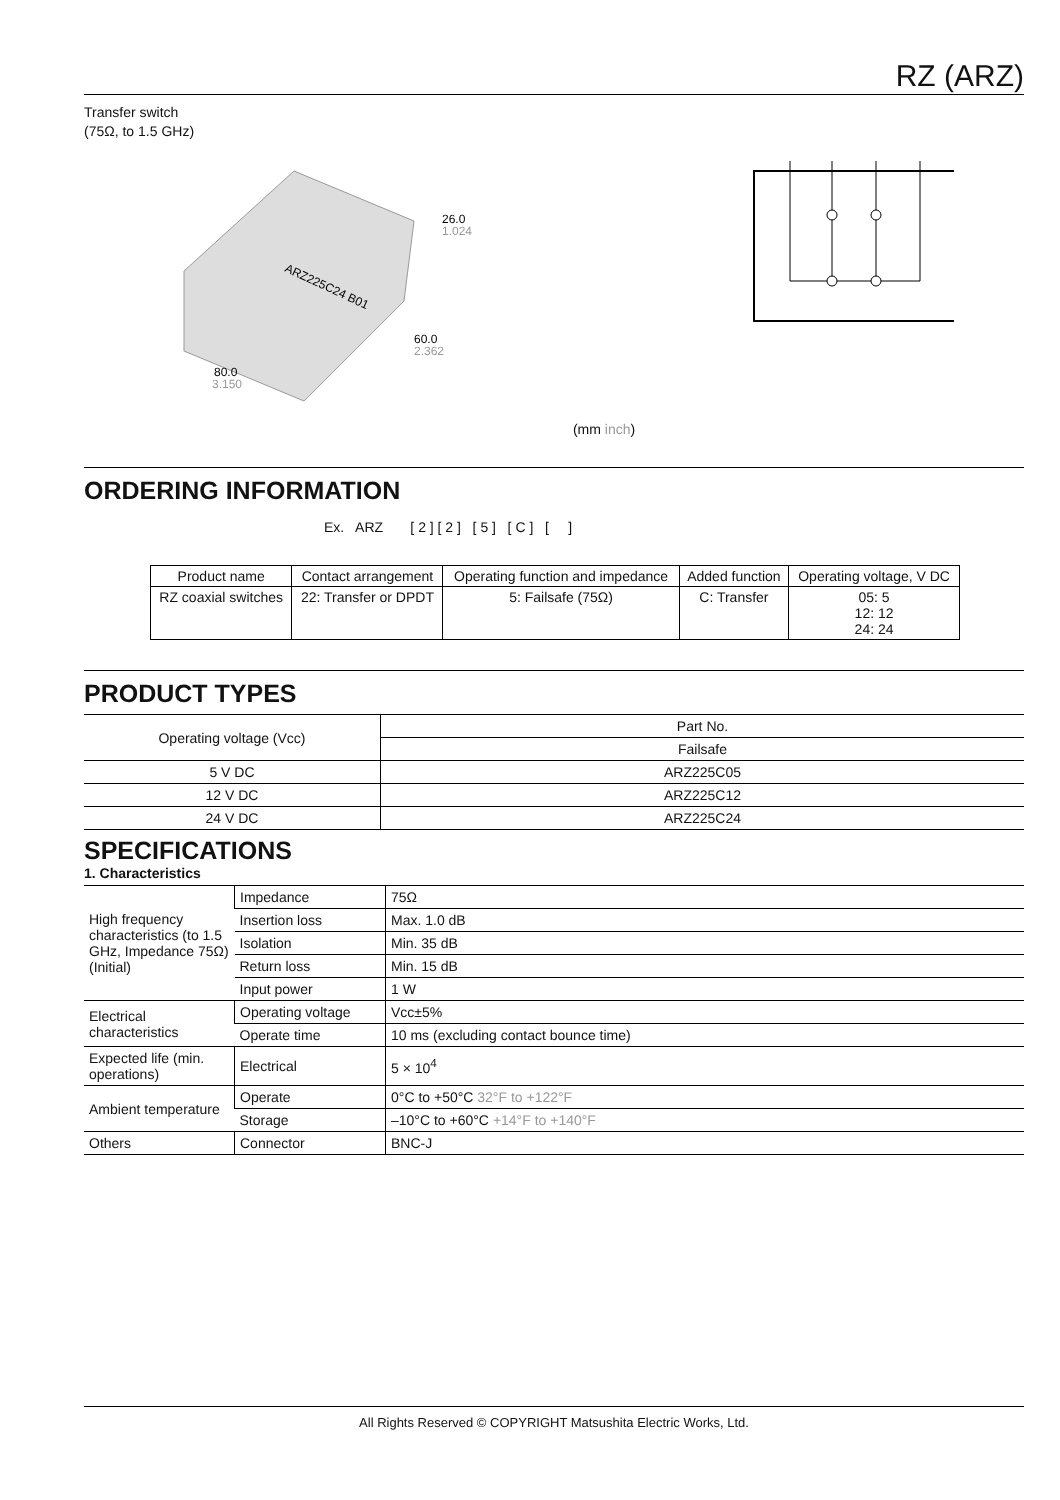RZ (ARZ)
Transfer switch
(75Ω, to 1.5 GHz)
26.0
1.024
60.0
2.362
80.0
3.150
ARZ225C24 B01
(mm inch)
ORDERING INFORMATION
Ex. ARZ [ 2 ] [ 2 ] [ 5 ] [ C ] [ ]
| Product name | Contact arrangement | Operating function and impedance | Added function | Operating voltage, V DC |
| --- | --- | --- | --- | --- |
| RZ coaxial switches | 22: Transfer or DPDT | 5: Failsafe (75Ω) | C: Transfer | 05: 5 12: 12 24: 24 |
PRODUCT TYPES
| Operating voltage (Vcc) | Part No. |
| --- | --- |
| | Failsafe |
| 5 V DC | ARZ225C05 |
| 12 V DC | ARZ225C12 |
| 24 V DC | ARZ225C24 |
SPECIFICATIONS
1. Characteristics
| High frequency characteristics (to 1.5 GHz, Impedance 75Ω) (Initial) | Impedance | 75Ω |
| | Insertion loss | Max. 1.0 dB |
| | Isolation | Min. 35 dB |
| | Return loss | Min. 15 dB |
| | Input power | 1 W |
| Electrical characteristics | Operating voltage | Vcc±5% |
| | Operate time | 10 ms (excluding contact bounce time) |
| Expected life (min. operations) | Electrical | 5 × 10<sup>4</sup> |
| Ambient temperature | Operate | 0°C to +50°C 32°F to +122°F |
| | Storage | –10°C to +60°C +14°F to +140°F |
| Others | Connector | BNC-J |
All Rights Reserved © COPYRIGHT Matsushita Electric Works, Ltd.